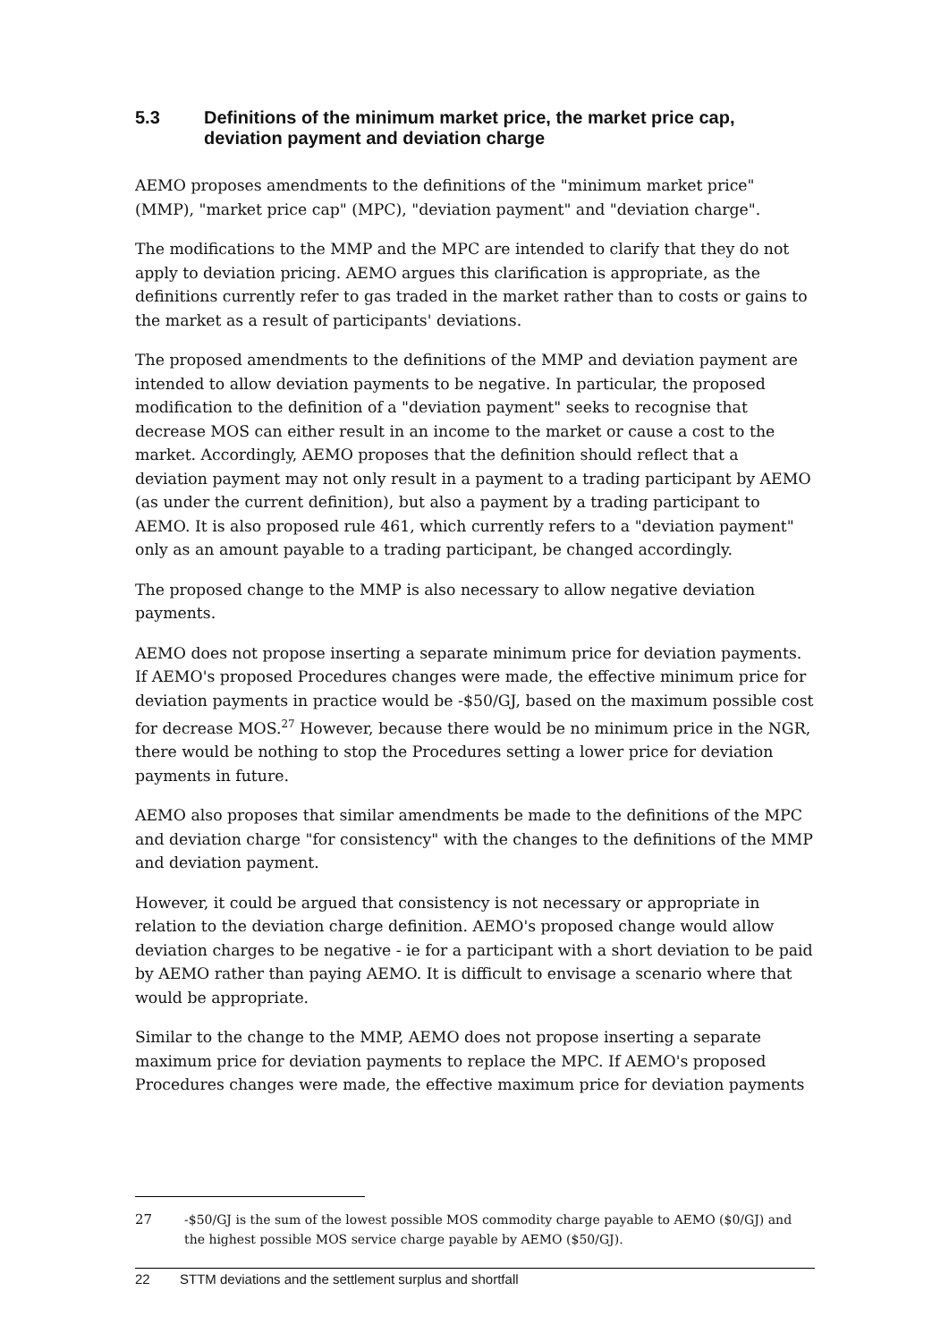5.3 Definitions of the minimum market price, the market price cap, deviation payment and deviation charge
AEMO proposes amendments to the definitions of the "minimum market price" (MMP), "market price cap" (MPC), "deviation payment" and "deviation charge".
The modifications to the MMP and the MPC are intended to clarify that they do not apply to deviation pricing. AEMO argues this clarification is appropriate, as the definitions currently refer to gas traded in the market rather than to costs or gains to the market as a result of participants' deviations.
The proposed amendments to the definitions of the MMP and deviation payment are intended to allow deviation payments to be negative. In particular, the proposed modification to the definition of a "deviation payment" seeks to recognise that decrease MOS can either result in an income to the market or cause a cost to the market. Accordingly, AEMO proposes that the definition should reflect that a deviation payment may not only result in a payment to a trading participant by AEMO (as under the current definition), but also a payment by a trading participant to AEMO. It is also proposed rule 461, which currently refers to a "deviation payment" only as an amount payable to a trading participant, be changed accordingly.
The proposed change to the MMP is also necessary to allow negative deviation payments.
AEMO does not propose inserting a separate minimum price for deviation payments. If AEMO's proposed Procedures changes were made, the effective minimum price for deviation payments in practice would be -$50/GJ, based on the maximum possible cost for decrease MOS.<sup>27</sup> However, because there would be no minimum price in the NGR, there would be nothing to stop the Procedures setting a lower price for deviation payments in future.
AEMO also proposes that similar amendments be made to the definitions of the MPC and deviation charge "for consistency" with the changes to the definitions of the MMP and deviation payment.
However, it could be argued that consistency is not necessary or appropriate in relation to the deviation charge definition. AEMO's proposed change would allow deviation charges to be negative - ie for a participant with a short deviation to be paid by AEMO rather than paying AEMO. It is difficult to envisage a scenario where that would be appropriate.
Similar to the change to the MMP, AEMO does not propose inserting a separate maximum price for deviation payments to replace the MPC. If AEMO's proposed Procedures changes were made, the effective maximum price for deviation payments
27 -$50/GJ is the sum of the lowest possible MOS commodity charge payable to AEMO ($0/GJ) and the highest possible MOS service charge payable by AEMO ($50/GJ).
22 STTM deviations and the settlement surplus and shortfall